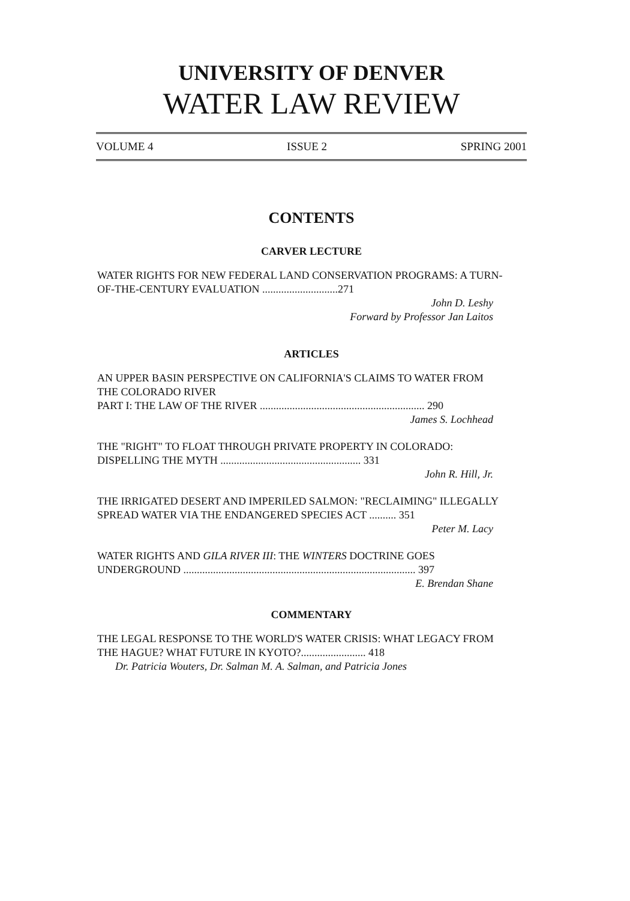UNIVERSITY OF DENVER
WATER LAW REVIEW
VOLUME 4 ISSUE 2 SPRING 2001
CONTENTS
CARVER LECTURE
WATER RIGHTS FOR NEW FEDERAL LAND CONSERVATION PROGRAMS: A TURN-OF-THE-CENTURY EVALUATION ............................271
John D. Leshy
Forward by Professor Jan Laitos
ARTICLES
AN UPPER BASIN PERSPECTIVE ON CALIFORNIA'S CLAIMS TO WATER FROM THE COLORADO RIVER
PART I: THE LAW OF THE RIVER ............................................................. 290
James S. Lochhead
THE "RIGHT" TO FLOAT THROUGH PRIVATE PROPERTY IN COLORADO: DISPELLING THE MYTH .................................................... 331
John R. Hill, Jr.
THE IRRIGATED DESERT AND IMPERILED SALMON: "RECLAIMING" ILLEGALLY SPREAD WATER VIA THE ENDANGERED SPECIES ACT .......... 351
Peter M. Lacy
WATER RIGHTS AND GILA RIVER III: THE WINTERS DOCTRINE GOES UNDERGROUND ...................................................................................... 397
E. Brendan Shane
COMMENTARY
THE LEGAL RESPONSE TO THE WORLD'S WATER CRISIS: WHAT LEGACY FROM THE HAGUE? WHAT FUTURE IN KYOTO?........................ 418
Dr. Patricia Wouters, Dr. Salman M. A. Salman, and Patricia Jones